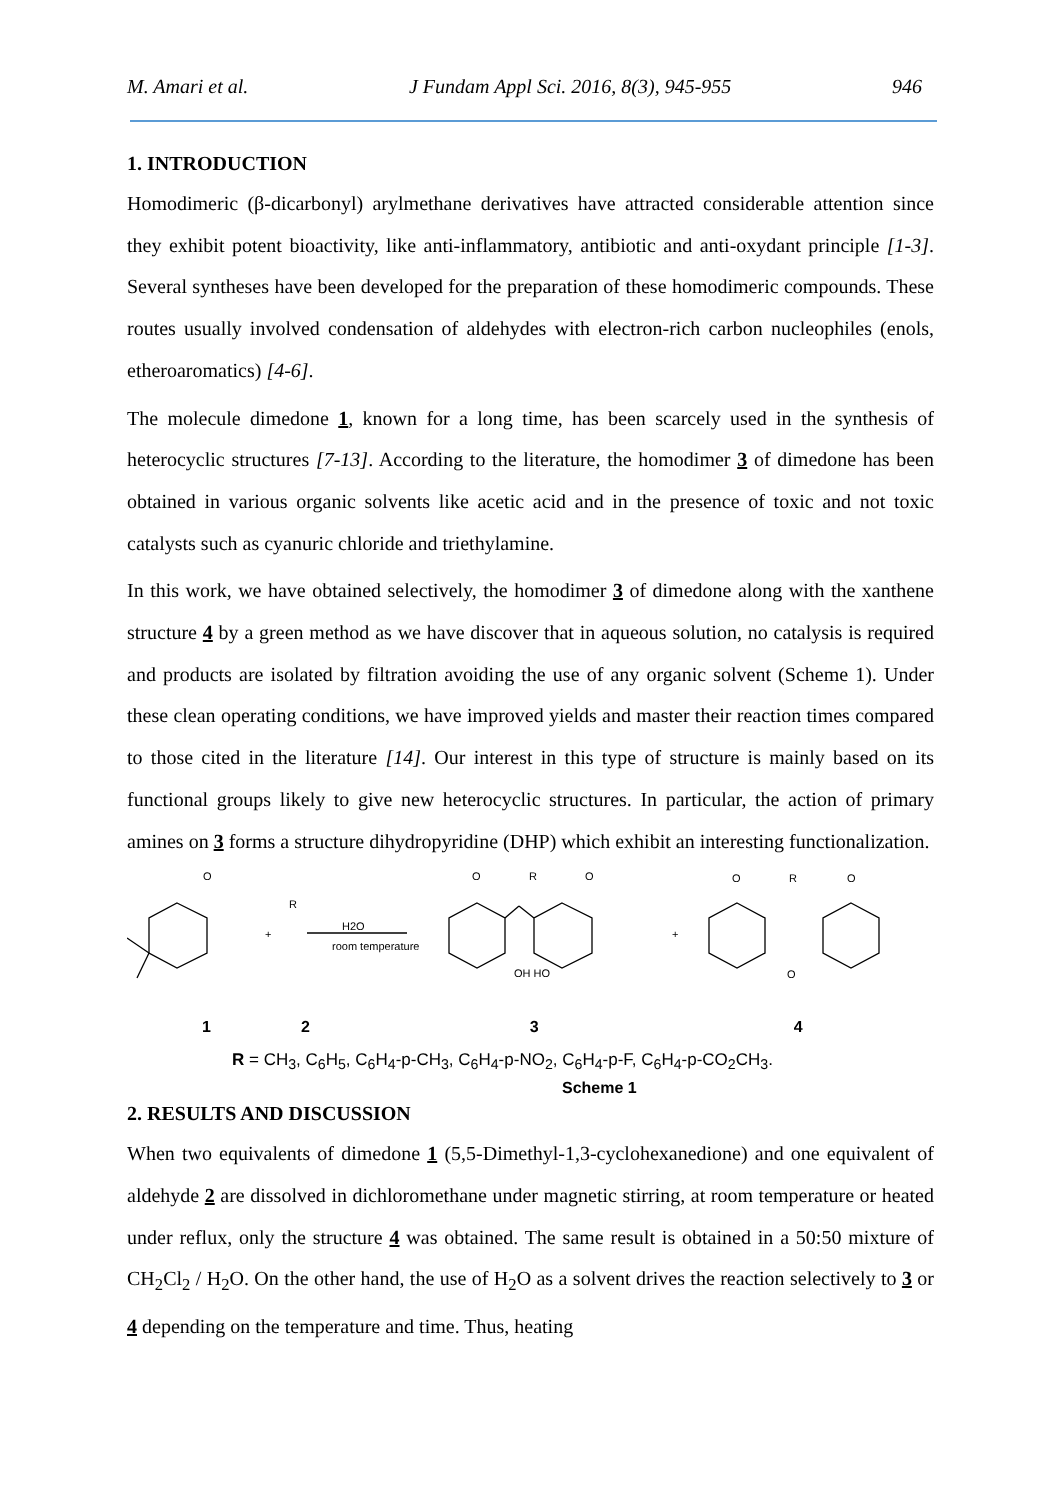M. Amari et al. J Fundam Appl Sci. 2016, 8(3), 945-955 946
1. INTRODUCTION
Homodimeric (β-dicarbonyl) arylmethane derivatives have attracted considerable attention since they exhibit potent bioactivity, like anti-inflammatory, antibiotic and anti-oxydant principle [1-3]. Several syntheses have been developed for the preparation of these homodimeric compounds. These routes usually involved condensation of aldehydes with electron-rich carbon nucleophiles (enols, etheroaromatics) [4-6].
The molecule dimedone 1, known for a long time, has been scarcely used in the synthesis of heterocyclic structures [7-13]. According to the literature, the homodimer 3 of dimedone has been obtained in various organic solvents like acetic acid and in the presence of toxic and not toxic catalysts such as cyanuric chloride and triethylamine.
In this work, we have obtained selectively, the homodimer 3 of dimedone along with the xanthene structure 4 by a green method as we have discover that in aqueous solution, no catalysis is required and products are isolated by filtration avoiding the use of any organic solvent (Scheme 1). Under these clean operating conditions, we have improved yields and master their reaction times compared to those cited in the literature [14]. Our interest in this type of structure is mainly based on its functional groups likely to give new heterocyclic structures. In particular, the action of primary amines on 3 forms a structure dihydropyridine (DHP) which exhibit an interesting functionalization.
O
R
H2O
room temperature
O
R
O
OH HO
O
R
O
O
+
+
1 2 3 4
R = CH<sub>3</sub>, C<sub>6</sub>H<sub>5</sub>, C<sub>6</sub>H<sub>4</sub>-p-CH<sub>3</sub>, C<sub>6</sub>H<sub>4</sub>-p-NO<sub>2</sub>, C<sub>6</sub>H<sub>4</sub>-p-F, C<sub>6</sub>H<sub>4</sub>-p-CO<sub>2</sub>CH<sub>3</sub>.
Scheme 1
2. RESULTS AND DISCUSSION
When two equivalents of dimedone 1 (5,5-Dimethyl-1,3-cyclohexanedione) and one equivalent of aldehyde 2 are dissolved in dichloromethane under magnetic stirring, at room temperature or heated under reflux, only the structure 4 was obtained. The same result is obtained in a 50:50 mixture of CH<sub>2</sub>Cl<sub>2</sub> / H<sub>2</sub>O. On the other hand, the use of H<sub>2</sub>O as a solvent drives the reaction selectively to 3 or 4 depending on the temperature and time. Thus, heating